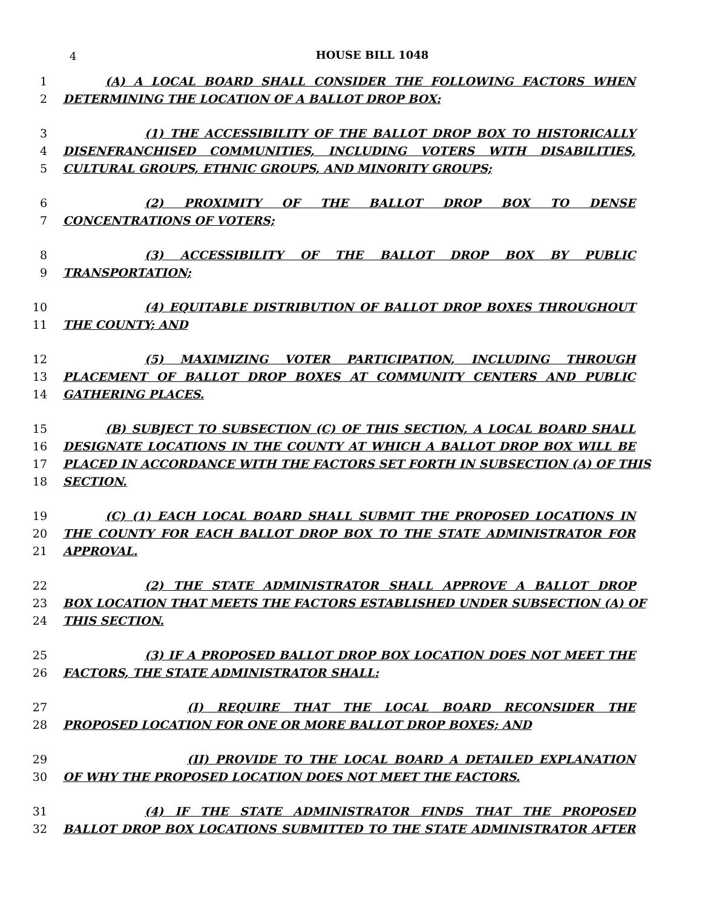4
HOUSE BILL 1048
1 (A) A LOCAL BOARD SHALL CONSIDER THE FOLLOWING FACTORS WHEN
2 DETERMINING THE LOCATION OF A BALLOT DROP BOX:
3 (1) THE ACCESSIBILITY OF THE BALLOT DROP BOX TO HISTORICALLY
4 DISENFRANCHISED COMMUNITIES, INCLUDING VOTERS WITH DISABILITIES,
5 CULTURAL GROUPS, ETHNIC GROUPS, AND MINORITY GROUPS;
6 (2) PROXIMITY OF THE BALLOT DROP BOX TO DENSE
7 CONCENTRATIONS OF VOTERS;
8 (3) ACCESSIBILITY OF THE BALLOT DROP BOX BY PUBLIC
9 TRANSPORTATION;
10 (4) EQUITABLE DISTRIBUTION OF BALLOT DROP BOXES THROUGHOUT
11 THE COUNTY; AND
12 (5) MAXIMIZING VOTER PARTICIPATION, INCLUDING THROUGH
13 PLACEMENT OF BALLOT DROP BOXES AT COMMUNITY CENTERS AND PUBLIC
14 GATHERING PLACES.
15 (B) SUBJECT TO SUBSECTION (C) OF THIS SECTION, A LOCAL BOARD SHALL
16 DESIGNATE LOCATIONS IN THE COUNTY AT WHICH A BALLOT DROP BOX WILL BE
17 PLACED IN ACCORDANCE WITH THE FACTORS SET FORTH IN SUBSECTION (A) OF THIS
18 SECTION.
19 (C) (1) EACH LOCAL BOARD SHALL SUBMIT THE PROPOSED LOCATIONS IN
20 THE COUNTY FOR EACH BALLOT DROP BOX TO THE STATE ADMINISTRATOR FOR
21 APPROVAL.
22 (2) THE STATE ADMINISTRATOR SHALL APPROVE A BALLOT DROP
23 BOX LOCATION THAT MEETS THE FACTORS ESTABLISHED UNDER SUBSECTION (A) OF
24 THIS SECTION.
25 (3) IF A PROPOSED BALLOT DROP BOX LOCATION DOES NOT MEET THE
26 FACTORS, THE STATE ADMINISTRATOR SHALL:
27 (I) REQUIRE THAT THE LOCAL BOARD RECONSIDER THE
28 PROPOSED LOCATION FOR ONE OR MORE BALLOT DROP BOXES; AND
29 (II) PROVIDE TO THE LOCAL BOARD A DETAILED EXPLANATION
30 OF WHY THE PROPOSED LOCATION DOES NOT MEET THE FACTORS.
31 (4) IF THE STATE ADMINISTRATOR FINDS THAT THE PROPOSED
32 BALLOT DROP BOX LOCATIONS SUBMITTED TO THE STATE ADMINISTRATOR AFTER